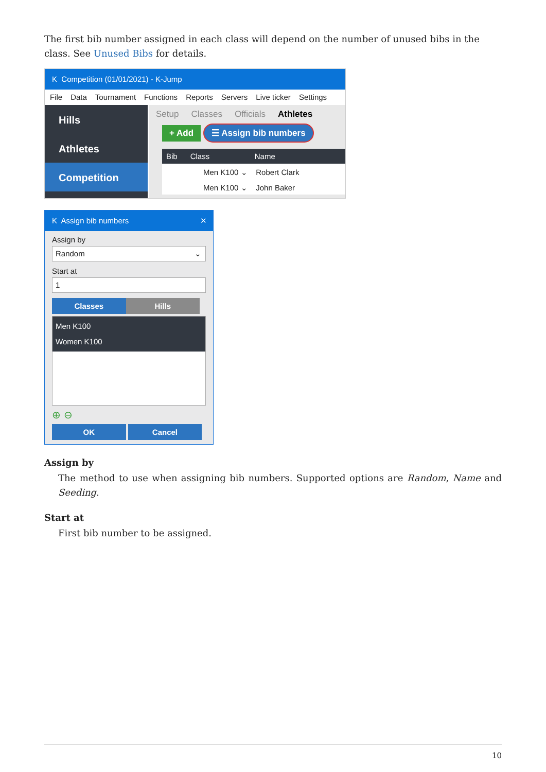The first bib number assigned in each class will depend on the number of unused bibs in the class. See Unused Bibs for details.
K Competition (01/01/2021) - K-Jump
File Data Tournament Functions Reports Servers Live ticker Settings
Hills
Athletes
Competition
Setup Classes Officials Athletes
+ Add ☰ Assign bib numbers
Bib Class Name
Men K100 ⌄ Robert Clark
Men K100 ⌄ John Baker
K Assign bib numbers ✕
Assign by
Random ⌄
Start at
1
Classes Hills
Men K100
Women K100
⊕ ⊖
OK Cancel
Assign by
The method to use when assigning bib numbers. Supported options are Random, Name and Seeding.
Start at
First bib number to be assigned.
10